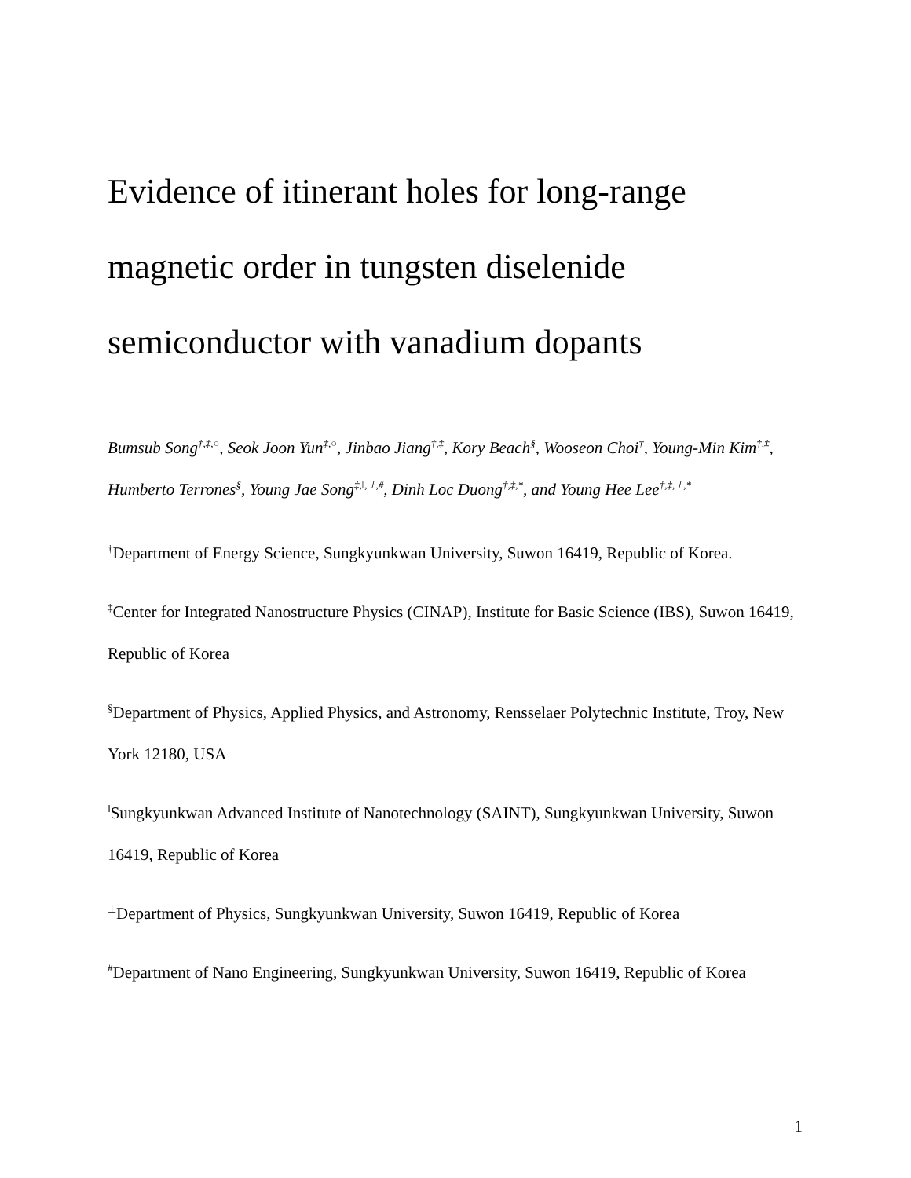Evidence of itinerant holes for long-range magnetic order in tungsten diselenide semiconductor with vanadium dopants
Bumsub Song<sup>†,‡,○</sup>, Seok Joon Yun<sup>‡,○</sup>, Jinbao Jiang<sup>†,‡</sup>, Kory Beach<sup>§</sup>, Wooseon Choi<sup>†</sup>, Young-Min Kim<sup>†,‡</sup>, Humberto Terrones<sup>§</sup>, Young Jae Song<sup>‡,‖,⊥,#</sup>, Dinh Loc Duong<sup>†,‡,*</sup>, and Young Hee Lee<sup>†,‡,⊥,*</sup>
<sup>†</sup> Department of Energy Science, Sungkyunkwan University, Suwon 16419, Republic of Korea.
<sup>‡</sup> Center for Integrated Nanostructure Physics (CINAP), Institute for Basic Science (IBS), Suwon 16419, Republic of Korea
<sup>§</sup> Department of Physics, Applied Physics, and Astronomy, Rensselaer Polytechnic Institute, Troy, New York 12180, USA
<sup>‖</sup> Sungkyunkwan Advanced Institute of Nanotechnology (SAINT), Sungkyunkwan University, Suwon 16419, Republic of Korea
<sup>⊥</sup>Department of Physics, Sungkyunkwan University, Suwon 16419, Republic of Korea
<sup>#</sup> Department of Nano Engineering, Sungkyunkwan University, Suwon 16419, Republic of Korea
1